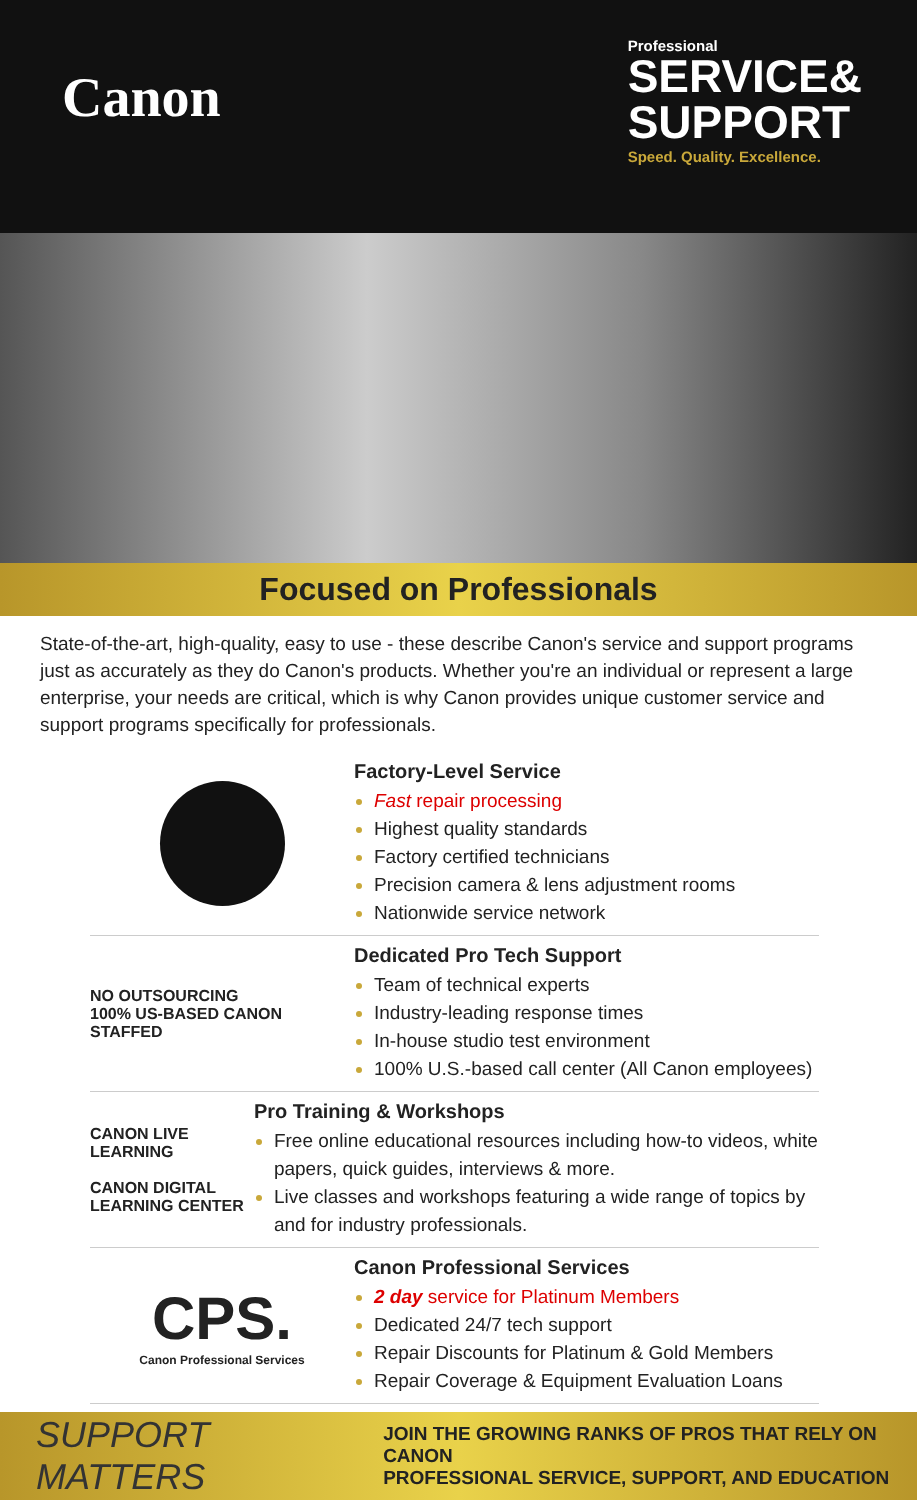Canon
Professional
SERVICE&
SUPPORT
Speed. Quality. Excellence.
Focused on Professionals
State-of-the-art, high-quality, easy to use - these describe Canon's service and support programs just as accurately as they do Canon's products. Whether you're an individual or represent a large enterprise, your needs are critical, which is why Canon provides unique customer service and support programs specifically for professionals.
Factory-Level Service
Fast repair processing
Highest quality standards
Factory certified technicians
Precision camera & lens adjustment rooms
Nationwide service network
NO OUTSOURCING
100% US-BASED CANON STAFFED
Dedicated Pro Tech Support
Team of technical experts
Industry-leading response times
In-house studio test environment
100% U.S.-based call center (All Canon employees)
CANON LIVE LEARNING
CANON DIGITAL LEARNING CENTER
Pro Training & Workshops
Free online educational resources including how-to videos, white papers, quick guides, interviews & more.
Live classes and workshops featuring a wide range of topics by and for industry professionals.
CPS.
Canon Professional Services
Canon Professional Services
2 day service for Platinum Members
Dedicated 24/7 tech support
Repair Discounts for Platinum & Gold Members
Repair Coverage & Equipment Evaluation Loans
SUPPORT MATTERS JOIN THE GROWING RANKS OF PROS THAT RELY ON CANON
PROFESSIONAL SERVICE, SUPPORT, AND EDUCATION